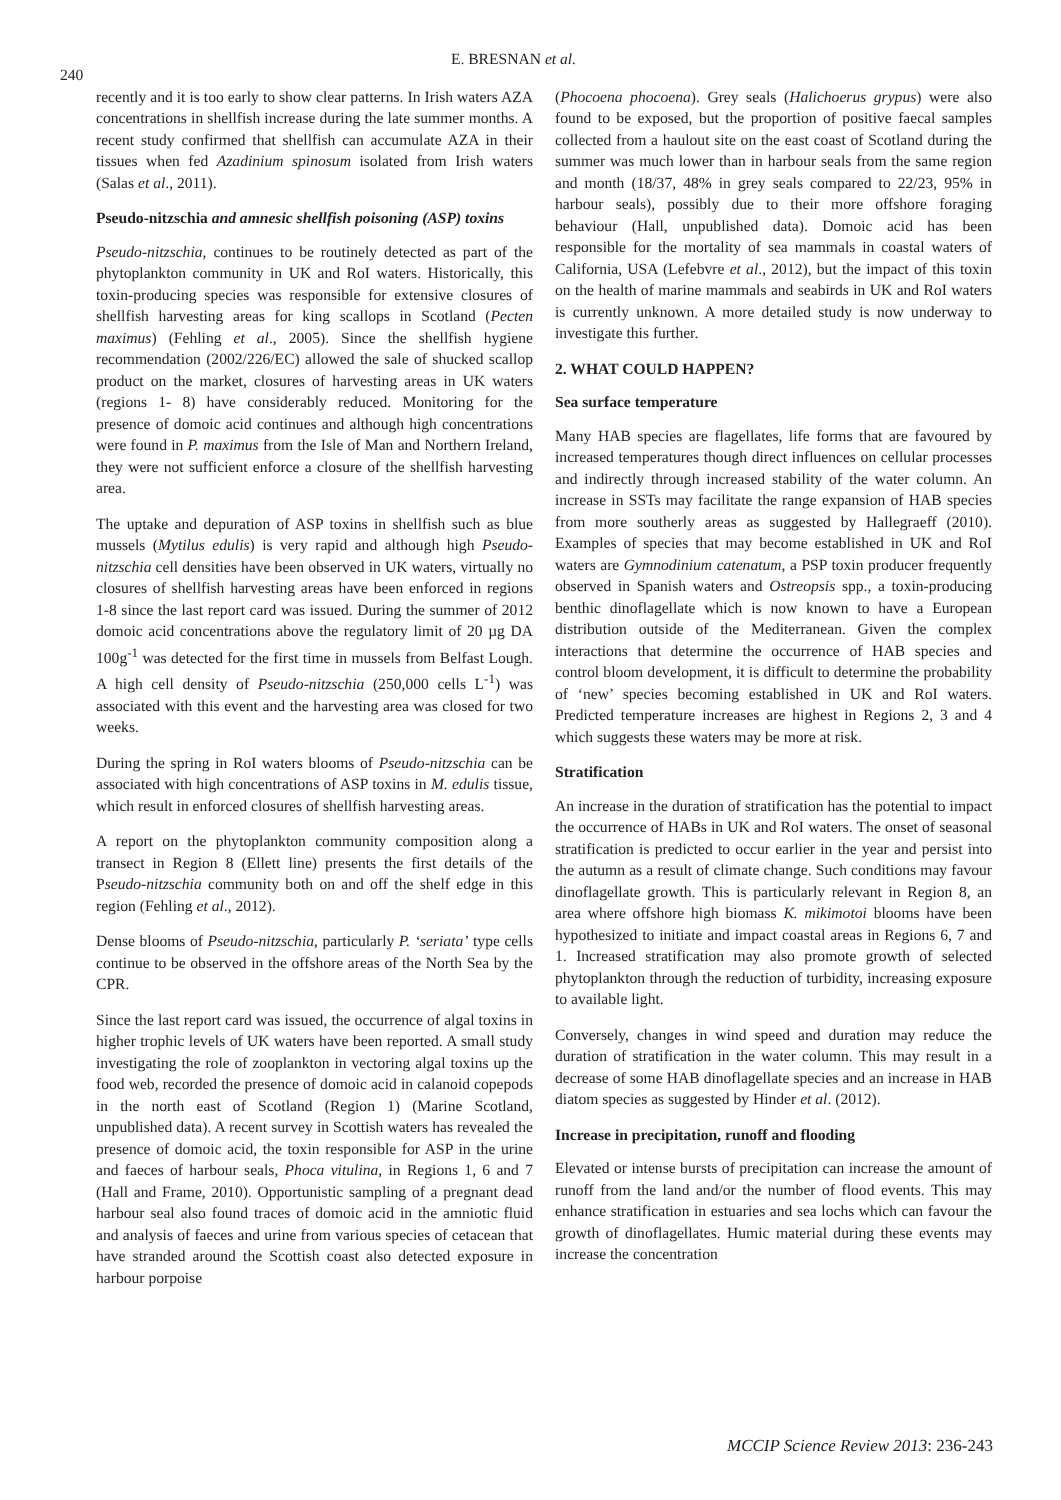240
E. BRESNAN et al.
recently and it is too early to show clear patterns. In Irish waters AZA concentrations in shellfish increase during the late summer months. A recent study confirmed that shellfish can accumulate AZA in their tissues when fed Azadinium spinosum isolated from Irish waters (Salas et al., 2011).
Pseudo-nitzschia and amnesic shellfish poisoning (ASP) toxins
Pseudo-nitzschia, continues to be routinely detected as part of the phytoplankton community in UK and RoI waters. Historically, this toxin-producing species was responsible for extensive closures of shellfish harvesting areas for king scallops in Scotland (Pecten maximus) (Fehling et al., 2005). Since the shellfish hygiene recommendation (2002/226/EC) allowed the sale of shucked scallop product on the market, closures of harvesting areas in UK waters (regions 1- 8) have considerably reduced. Monitoring for the presence of domoic acid continues and although high concentrations were found in P. maximus from the Isle of Man and Northern Ireland, they were not sufficient enforce a closure of the shellfish harvesting area.
The uptake and depuration of ASP toxins in shellfish such as blue mussels (Mytilus edulis) is very rapid and although high Pseudo-nitzschia cell densities have been observed in UK waters, virtually no closures of shellfish harvesting areas have been enforced in regions 1-8 since the last report card was issued. During the summer of 2012 domoic acid concentrations above the regulatory limit of 20 µg DA 100g<sup>-1</sup> was detected for the first time in mussels from Belfast Lough. A high cell density of Pseudo-nitzschia (250,000 cells L<sup>-1</sup>) was associated with this event and the harvesting area was closed for two weeks.
During the spring in RoI waters blooms of Pseudo-nitzschia can be associated with high concentrations of ASP toxins in M. edulis tissue, which result in enforced closures of shellfish harvesting areas.
A report on the phytoplankton community composition along a transect in Region 8 (Ellett line) presents the first details of the Pseudo-nitzschia community both on and off the shelf edge in this region (Fehling et al., 2012).
Dense blooms of Pseudo-nitzschia, particularly P. ‘seriata’ type cells continue to be observed in the offshore areas of the North Sea by the CPR.
Since the last report card was issued, the occurrence of algal toxins in higher trophic levels of UK waters have been reported. A small study investigating the role of zooplankton in vectoring algal toxins up the food web, recorded the presence of domoic acid in calanoid copepods in the north east of Scotland (Region 1) (Marine Scotland, unpublished data). A recent survey in Scottish waters has revealed the presence of domoic acid, the toxin responsible for ASP in the urine and faeces of harbour seals, Phoca vitulina, in Regions 1, 6 and 7 (Hall and Frame, 2010). Opportunistic sampling of a pregnant dead harbour seal also found traces of domoic acid in the amniotic fluid and analysis of faeces and urine from various species of cetacean that have stranded around the Scottish coast also detected exposure in harbour porpoise
(Phocoena phocoena). Grey seals (Halichoerus grypus) were also found to be exposed, but the proportion of positive faecal samples collected from a haulout site on the east coast of Scotland during the summer was much lower than in harbour seals from the same region and month (18/37, 48% in grey seals compared to 22/23, 95% in harbour seals), possibly due to their more offshore foraging behaviour (Hall, unpublished data). Domoic acid has been responsible for the mortality of sea mammals in coastal waters of California, USA (Lefebvre et al., 2012), but the impact of this toxin on the health of marine mammals and seabirds in UK and RoI waters is currently unknown. A more detailed study is now underway to investigate this further.
2. WHAT COULD HAPPEN?
Sea surface temperature
Many HAB species are flagellates, life forms that are favoured by increased temperatures though direct influences on cellular processes and indirectly through increased stability of the water column. An increase in SSTs may facilitate the range expansion of HAB species from more southerly areas as suggested by Hallegraeff (2010). Examples of species that may become established in UK and RoI waters are Gymnodinium catenatum, a PSP toxin producer frequently observed in Spanish waters and Ostreopsis spp., a toxin-producing benthic dinoflagellate which is now known to have a European distribution outside of the Mediterranean. Given the complex interactions that determine the occurrence of HAB species and control bloom development, it is difficult to determine the probability of ‘new’ species becoming established in UK and RoI waters. Predicted temperature increases are highest in Regions 2, 3 and 4 which suggests these waters may be more at risk.
Stratification
An increase in the duration of stratification has the potential to impact the occurrence of HABs in UK and RoI waters. The onset of seasonal stratification is predicted to occur earlier in the year and persist into the autumn as a result of climate change. Such conditions may favour dinoflagellate growth. This is particularly relevant in Region 8, an area where offshore high biomass K. mikimotoi blooms have been hypothesized to initiate and impact coastal areas in Regions 6, 7 and 1. Increased stratification may also promote growth of selected phytoplankton through the reduction of turbidity, increasing exposure to available light.
Conversely, changes in wind speed and duration may reduce the duration of stratification in the water column. This may result in a decrease of some HAB dinoflagellate species and an increase in HAB diatom species as suggested by Hinder et al. (2012).
Increase in precipitation, runoff and flooding
Elevated or intense bursts of precipitation can increase the amount of runoff from the land and/or the number of flood events. This may enhance stratification in estuaries and sea lochs which can favour the growth of dinoflagellates. Humic material during these events may increase the concentration
MCCIP Science Review 2013: 236-243